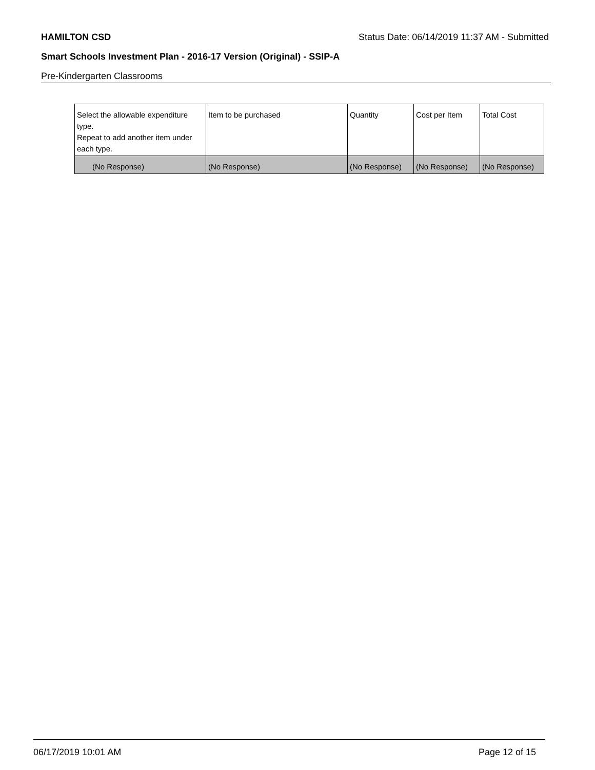HAMILTON CSD Status Date: 06/14/2019 11:37 AM - Submitted
Smart Schools Investment Plan - 2016-17 Version (Original) - SSIP-A
Pre-Kindergarten Classrooms
| Select the allowable expenditure type. Repeat to add another item under each type. | Item to be purchased | Quantity | Cost per Item | Total Cost |
| --- | --- | --- | --- | --- |
| (No Response) | (No Response) | (No Response) | (No Response) | (No Response) |
06/17/2019 10:01 AM Page 12 of 15